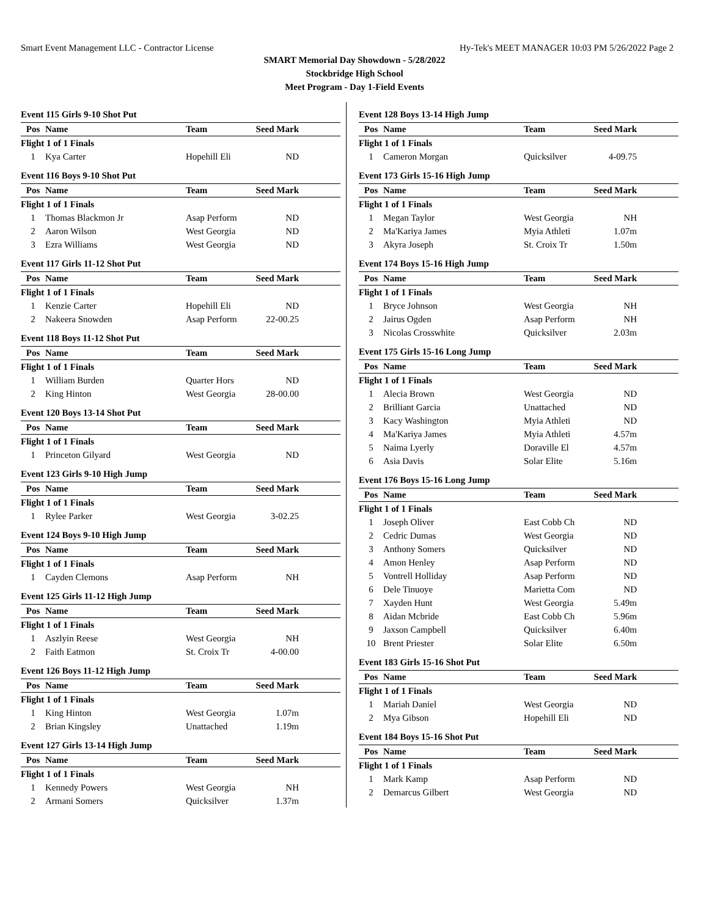Smart Event Management LLC - Contractor License Hy-Tek's MEET MANAGER 10:03 PM 5/26/2022 Page 2
SMART Memorial Day Showdown - 5/28/2022
Stockbridge High School
Meet Program - Day 1-Field Events
Event 115 Girls 9-10 Shot Put
| Pos | Name | Team | Seed Mark |
| --- | --- | --- | --- |
| Flight 1 of 1 Finals | | | |
| 1 | Kya Carter | Hopehill Eli | ND |
Event 116 Boys 9-10 Shot Put
| Pos | Name | Team | Seed Mark |
| --- | --- | --- | --- |
| Flight 1 of 1 Finals | | | |
| 1 | Thomas Blackmon Jr | Asap Perform | ND |
| 2 | Aaron Wilson | West Georgia | ND |
| 3 | Ezra Williams | West Georgia | ND |
Event 117 Girls 11-12 Shot Put
| Pos | Name | Team | Seed Mark |
| --- | --- | --- | --- |
| Flight 1 of 1 Finals | | | |
| 1 | Kenzie Carter | Hopehill Eli | ND |
| 2 | Nakeera Snowden | Asap Perform | 22-00.25 |
Event 118 Boys 11-12 Shot Put
| Pos | Name | Team | Seed Mark |
| --- | --- | --- | --- |
| Flight 1 of 1 Finals | | | |
| 1 | William Burden | Quarter Hors | ND |
| 2 | King Hinton | West Georgia | 28-00.00 |
Event 120 Boys 13-14 Shot Put
| Pos | Name | Team | Seed Mark |
| --- | --- | --- | --- |
| Flight 1 of 1 Finals | | | |
| 1 | Princeton Gilyard | West Georgia | ND |
Event 123 Girls 9-10 High Jump
| Pos | Name | Team | Seed Mark |
| --- | --- | --- | --- |
| Flight 1 of 1 Finals | | | |
| 1 | Rylee Parker | West Georgia | 3-02.25 |
Event 124 Boys 9-10 High Jump
| Pos | Name | Team | Seed Mark |
| --- | --- | --- | --- |
| Flight 1 of 1 Finals | | | |
| 1 | Cayden Clemons | Asap Perform | NH |
Event 125 Girls 11-12 High Jump
| Pos | Name | Team | Seed Mark |
| --- | --- | --- | --- |
| Flight 1 of 1 Finals | | | |
| 1 | Aszlyin Reese | West Georgia | NH |
| 2 | Faith Eatmon | St. Croix Tr | 4-00.00 |
Event 126 Boys 11-12 High Jump
| Pos | Name | Team | Seed Mark |
| --- | --- | --- | --- |
| Flight 1 of 1 Finals | | | |
| 1 | King Hinton | West Georgia | 1.07m |
| 2 | Brian Kingsley | Unattached | 1.19m |
Event 127 Girls 13-14 High Jump
| Pos | Name | Team | Seed Mark |
| --- | --- | --- | --- |
| Flight 1 of 1 Finals | | | |
| 1 | Kennedy Powers | West Georgia | NH |
| 2 | Armani Somers | Quicksilver | 1.37m |
Event 128 Boys 13-14 High Jump
| Pos | Name | Team | Seed Mark |
| --- | --- | --- | --- |
| Flight 1 of 1 Finals | | | |
| 1 | Cameron Morgan | Quicksilver | 4-09.75 |
Event 173 Girls 15-16 High Jump
| Pos | Name | Team | Seed Mark |
| --- | --- | --- | --- |
| Flight 1 of 1 Finals | | | |
| 1 | Megan Taylor | West Georgia | NH |
| 2 | Ma'Kariya James | Myia Athleti | 1.07m |
| 3 | Akyra Joseph | St. Croix Tr | 1.50m |
Event 174 Boys 15-16 High Jump
| Pos | Name | Team | Seed Mark |
| --- | --- | --- | --- |
| Flight 1 of 1 Finals | | | |
| 1 | Bryce Johnson | West Georgia | NH |
| 2 | Jairus Ogden | Asap Perform | NH |
| 3 | Nicolas Crosswhite | Quicksilver | 2.03m |
Event 175 Girls 15-16 Long Jump
| Pos | Name | Team | Seed Mark |
| --- | --- | --- | --- |
| Flight 1 of 1 Finals | | | |
| 1 | Alecia Brown | West Georgia | ND |
| 2 | Brilliant Garcia | Unattached | ND |
| 3 | Kacy Washington | Myia Athleti | ND |
| 4 | Ma'Kariya James | Myia Athleti | 4.57m |
| 5 | Naima Lyerly | Doraville El | 4.57m |
| 6 | Asia Davis | Solar Elite | 5.16m |
Event 176 Boys 15-16 Long Jump
| Pos | Name | Team | Seed Mark |
| --- | --- | --- | --- |
| Flight 1 of 1 Finals | | | |
| 1 | Joseph Oliver | East Cobb Ch | ND |
| 2 | Cedric Dumas | West Georgia | ND |
| 3 | Anthony Somers | Quicksilver | ND |
| 4 | Amon Henley | Asap Perform | ND |
| 5 | Vontrell Holliday | Asap Perform | ND |
| 6 | Dele Tinuoye | Marietta Com | ND |
| 7 | Xayden Hunt | West Georgia | 5.49m |
| 8 | Aidan Mcbride | East Cobb Ch | 5.96m |
| 9 | Jaxson Campbell | Quicksilver | 6.40m |
| 10 | Brent Priester | Solar Elite | 6.50m |
Event 183 Girls 15-16 Shot Put
| Pos | Name | Team | Seed Mark |
| --- | --- | --- | --- |
| Flight 1 of 1 Finals | | | |
| 1 | Mariah Daniel | West Georgia | ND |
| 2 | Mya Gibson | Hopehill Eli | ND |
Event 184 Boys 15-16 Shot Put
| Pos | Name | Team | Seed Mark |
| --- | --- | --- | --- |
| Flight 1 of 1 Finals | | | |
| 1 | Mark Kamp | Asap Perform | ND |
| 2 | Demarcus Gilbert | West Georgia | ND |